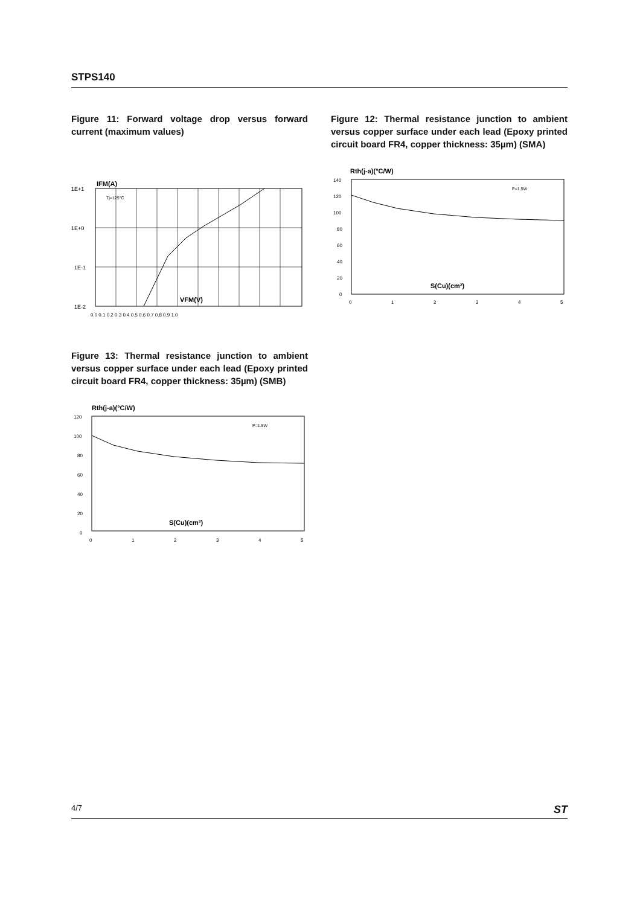STPS140
Figure 11: Forward voltage drop versus forward current (maximum values)
IFM(A)
1E+1
1E+0
1E-1
1E-2
Tj=125°C
VFM(V)
0.0 0.1 0.2 0.3 0.4 0.5 0.6 0.7 0.8 0.9 1.0
Figure 12: Thermal resistance junction to ambient versus copper surface under each lead (Epoxy printed circuit board FR4, copper thickness: 35µm) (SMA)
Rth(j-a)(°C/W)
140
120
100
80
60
40
20
0
P=1.5W
S(Cu)(cm²)
0
1
2
3
4
5
Figure 13: Thermal resistance junction to ambient versus copper surface under each lead (Epoxy printed circuit board FR4, copper thickness: 35µm) (SMB)
Rth(j-a)(°C/W)
120
100
80
60
40
20
0
P=1.5W
S(Cu)(cm²)
0
1
2
3
4
5
4/7 ST